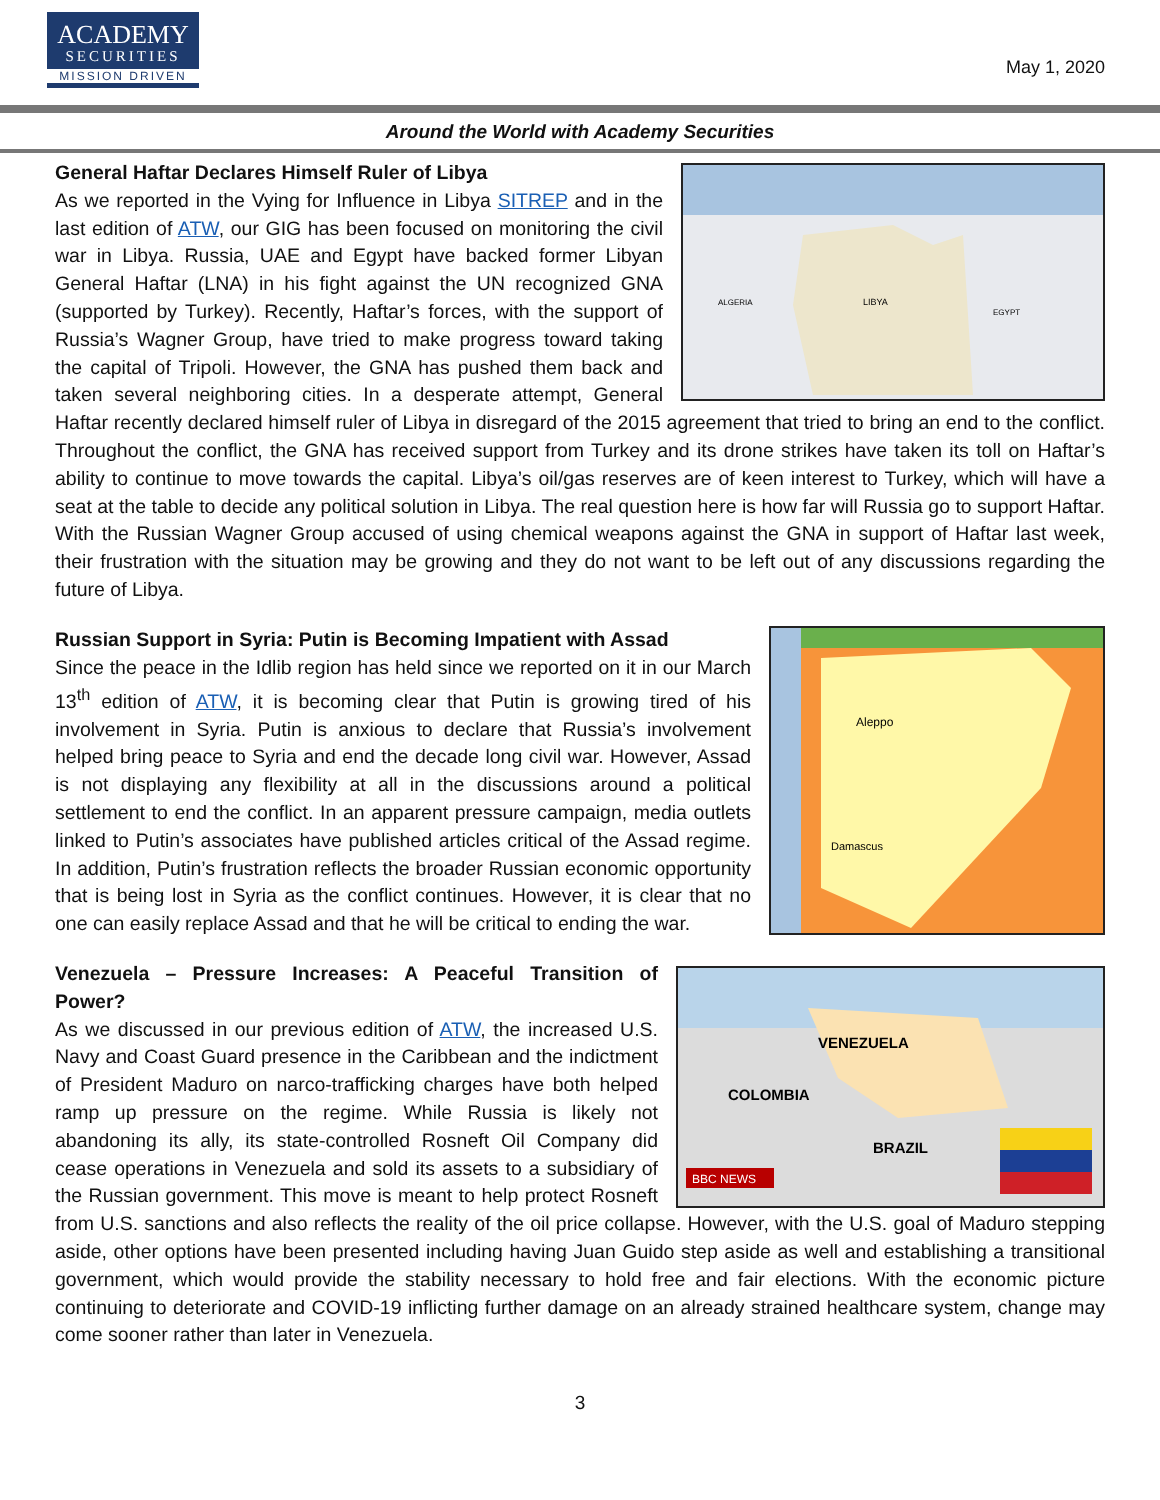ACADEMY
SECURITIES
MISSION DRIVEN
May 1, 2020
Around the World with Academy Securities
LIBYA
ALGERIA
EGYPT
General Haftar Declares Himself Ruler of Libya
As we reported in the Vying for Influence in Libya SITREP and in the last edition of ATW, our GIG has been focused on monitoring the civil war in Libya. Russia, UAE and Egypt have backed former Libyan General Haftar (LNA) in his fight against the UN recognized GNA (supported by Turkey). Recently, Haftar’s forces, with the support of Russia’s Wagner Group, have tried to make progress toward taking the capital of Tripoli. However, the GNA has pushed them back and taken several neighboring cities. In a desperate attempt, General Haftar recently declared himself ruler of Libya in disregard of the 2015 agreement that tried to bring an end to the conflict. Throughout the conflict, the GNA has received support from Turkey and its drone strikes have taken its toll on Haftar’s ability to continue to move towards the capital. Libya’s oil/gas reserves are of keen interest to Turkey, which will have a seat at the table to decide any political solution in Libya. The real question here is how far will Russia go to support Haftar. With the Russian Wagner Group accused of using chemical weapons against the GNA in support of Haftar last week, their frustration with the situation may be growing and they do not want to be left out of any discussions regarding the future of Libya.
Aleppo
Damascus
Russian Support in Syria: Putin is Becoming Impatient with Assad
Since the peace in the Idlib region has held since we reported on it in our March 13<sup>th</sup> edition of ATW, it is becoming clear that Putin is growing tired of his involvement in Syria. Putin is anxious to declare that Russia’s involvement helped bring peace to Syria and end the decade long civil war. However, Assad is not displaying any flexibility at all in the discussions around a political settlement to end the conflict. In an apparent pressure campaign, media outlets linked to Putin’s associates have published articles critical of the Assad regime. In addition, Putin’s frustration reflects the broader Russian economic opportunity that is being lost in Syria as the conflict continues. However, it is clear that no one can easily replace Assad and that he will be critical to ending the war.
VENEZUELA
COLOMBIA
BRAZIL
BBC NEWS
Venezuela – Pressure Increases: A Peaceful Transition of Power?
As we discussed in our previous edition of ATW, the increased U.S. Navy and Coast Guard presence in the Caribbean and the indictment of President Maduro on narco-trafficking charges have both helped ramp up pressure on the regime. While Russia is likely not abandoning its ally, its state-controlled Rosneft Oil Company did cease operations in Venezuela and sold its assets to a subsidiary of the Russian government. This move is meant to help protect Rosneft from U.S. sanctions and also reflects the reality of the oil price collapse. However, with the U.S. goal of Maduro stepping aside, other options have been presented including having Juan Guido step aside as well and establishing a transitional government, which would provide the stability necessary to hold free and fair elections. With the economic picture continuing to deteriorate and COVID-19 inflicting further damage on an already strained healthcare system, change may come sooner rather than later in Venezuela.
3